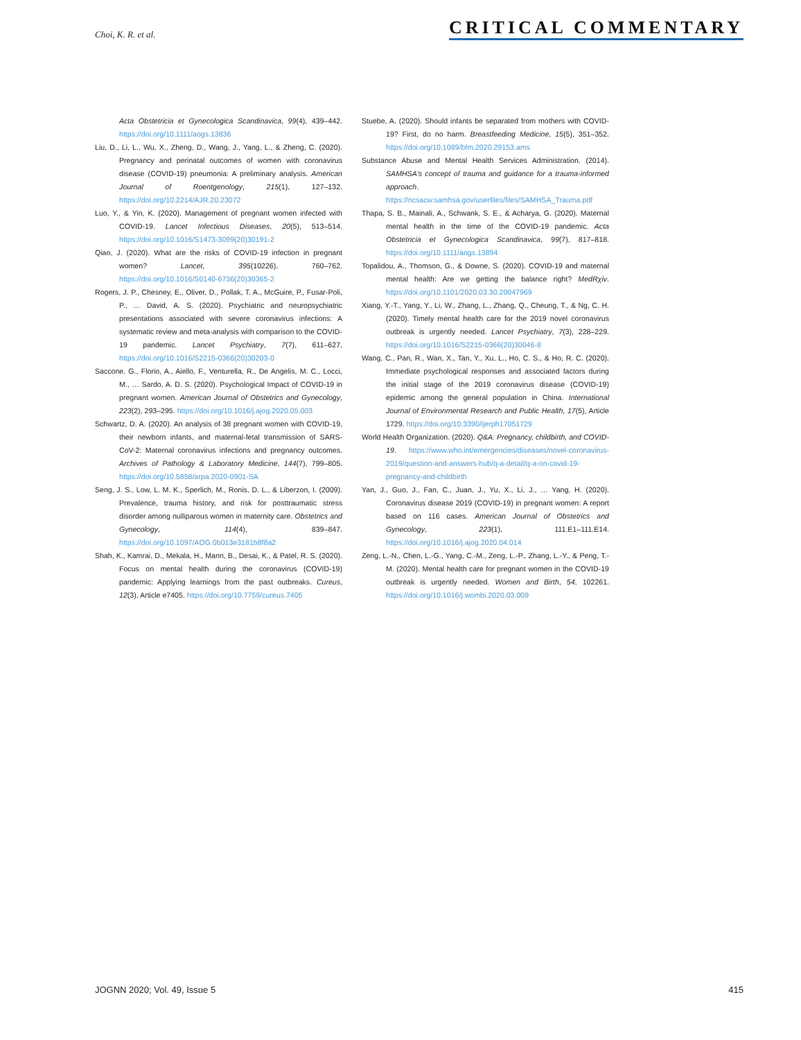Choi, K. R. et al. CRITICAL COMMENTARY
Acta Obstetricia et Gynecologica Scandinavica, 99(4), 439–442. https://doi.org/10.1111/aogs.13836
Liu, D., Li, L., Wu, X., Zheng, D., Wang, J., Yang, L., & Zheng, C. (2020). Pregnancy and perinatal outcomes of women with coronavirus disease (COVID-19) pneumonia: A preliminary analysis. American Journal of Roentgenology, 215(1), 127–132. https://doi.org/10.2214/AJR.20.23072
Luo, Y., & Yin, K. (2020). Management of pregnant women infected with COVID-19. Lancet Infectious Diseases, 20(5), 513–514. https://doi.org/10.1016/S1473-3099(20)30191-2
Qiao, J. (2020). What are the risks of COVID-19 infection in pregnant women? Lancet, 395(10226), 760–762. https://doi.org/10.1016/S0140-6736(20)30365-2
Rogers, J. P., Chesney, E., Oliver, D., Pollak, T. A., McGuire, P., Fusar-Poli, P., … David, A. S. (2020). Psychiatric and neuropsychiatric presentations associated with severe coronavirus infections: A systematic review and meta-analysis with comparison to the COVID-19 pandemic. Lancet Psychiatry, 7(7), 611–627. https://doi.org/10.1016/S2215-0366(20)30203-0
Saccone, G., Florio, A., Aiello, F., Venturella, R., De Angelis, M. C., Locci, M., … Sardo, A. D. S. (2020). Psychological Impact of COVID-19 in pregnant women. American Journal of Obstetrics and Gynecology, 223(2), 293–295. https://doi.org/10.1016/j.ajog.2020.05.003
Schwartz, D. A. (2020). An analysis of 38 pregnant women with COVID-19, their newborn infants, and maternal-fetal transmission of SARS-CoV-2: Maternal coronavirus infections and pregnancy outcomes. Archives of Pathology & Laboratory Medicine, 144(7), 799–805. https://doi.org/10.5858/arpa.2020-0901-SA
Seng, J. S., Low, L. M. K., Sperlich, M., Ronis, D. L., & Liberzon, I. (2009). Prevalence, trauma history, and risk for posttraumatic stress disorder among nulliparous women in maternity care. Obstetrics and Gynecology, 114(4), 839–847. https://doi.org/10.1097/AOG.0b013e3181b8f8a2
Shah, K., Kamrai, D., Mekala, H., Mann, B., Desai, K., & Patel, R. S. (2020). Focus on mental health during the coronavirus (COVID-19) pandemic: Applying learnings from the past outbreaks. Cureus, 12(3), Article e7405. https://doi.org/10.7759/cureus.7405
Stuebe, A. (2020). Should infants be separated from mothers with COVID-19? First, do no harm. Breastfeeding Medicine, 15(5), 351–352. https://doi.org/10.1089/bfm.2020.29153.ams
Substance Abuse and Mental Health Services Administration. (2014). SAMHSA's concept of trauma and guidance for a trauma-informed approach. https://ncsacw.samhsa.gov/userfiles/files/SAMHSA_Trauma.pdf
Thapa, S. B., Mainali, A., Schwank, S. E., & Acharya, G. (2020). Maternal mental health in the time of the COVID-19 pandemic. Acta Obstetricia et Gynecologica Scandinavica, 99(7), 817–818. https://doi.org/10.1111/aogs.13894
Topalidou, A., Thomson, G., & Downe, S. (2020). COVID-19 and maternal mental health: Are we getting the balance right? MedRχiv. https://doi.org/10.1101/2020.03.30.20047969
Xiang, Y.-T., Yang, Y., Li, W., Zhang, L., Zhang, Q., Cheung, T., & Ng, C. H. (2020). Timely mental health care for the 2019 novel coronavirus outbreak is urgently needed. Lancet Psychiatry, 7(3), 228–229. https://doi.org/10.1016/S2215-0366(20)30046-8
Wang, C., Pan, R., Wan, X., Tan, Y., Xu, L., Ho, C. S., & Ho, R. C. (2020). Immediate psychological responses and associated factors during the initial stage of the 2019 coronavirus disease (COVID-19) epidemic among the general population in China. International Journal of Environmental Research and Public Health, 17(5), Article 1729. https://doi.org/10.3390/ijerph17051729
World Health Organization. (2020). Q&A: Pregnancy, childbirth, and COVID-19. https://www.who.int/emergencies/diseases/novel-coronavirus-2019/question-and-answers-hub/q-a-detail/q-a-on-covid-19-pregnancy-and-childbirth
Yan, J., Guo, J., Fan, C., Juan, J., Yu, X., Li, J., … Yang, H. (2020). Coronavirus disease 2019 (COVID-19) in pregnant women: A report based on 116 cases. American Journal of Obstetrics and Gynecology, 223(1), 111.E1–111.E14. https://doi.org/10.1016/j.ajog.2020.04.014
Zeng, L.-N., Chen, L.-G., Yang, C.-M., Zeng, L.-P., Zhang, L.-Y., & Peng, T.-M. (2020). Mental health care for pregnant women in the COVID-19 outbreak is urgently needed. Women and Birth, 54, 102261. https://doi.org/10.1016/j.wombi.2020.03.009
JOGNN 2020; Vol. 49, Issue 5 415